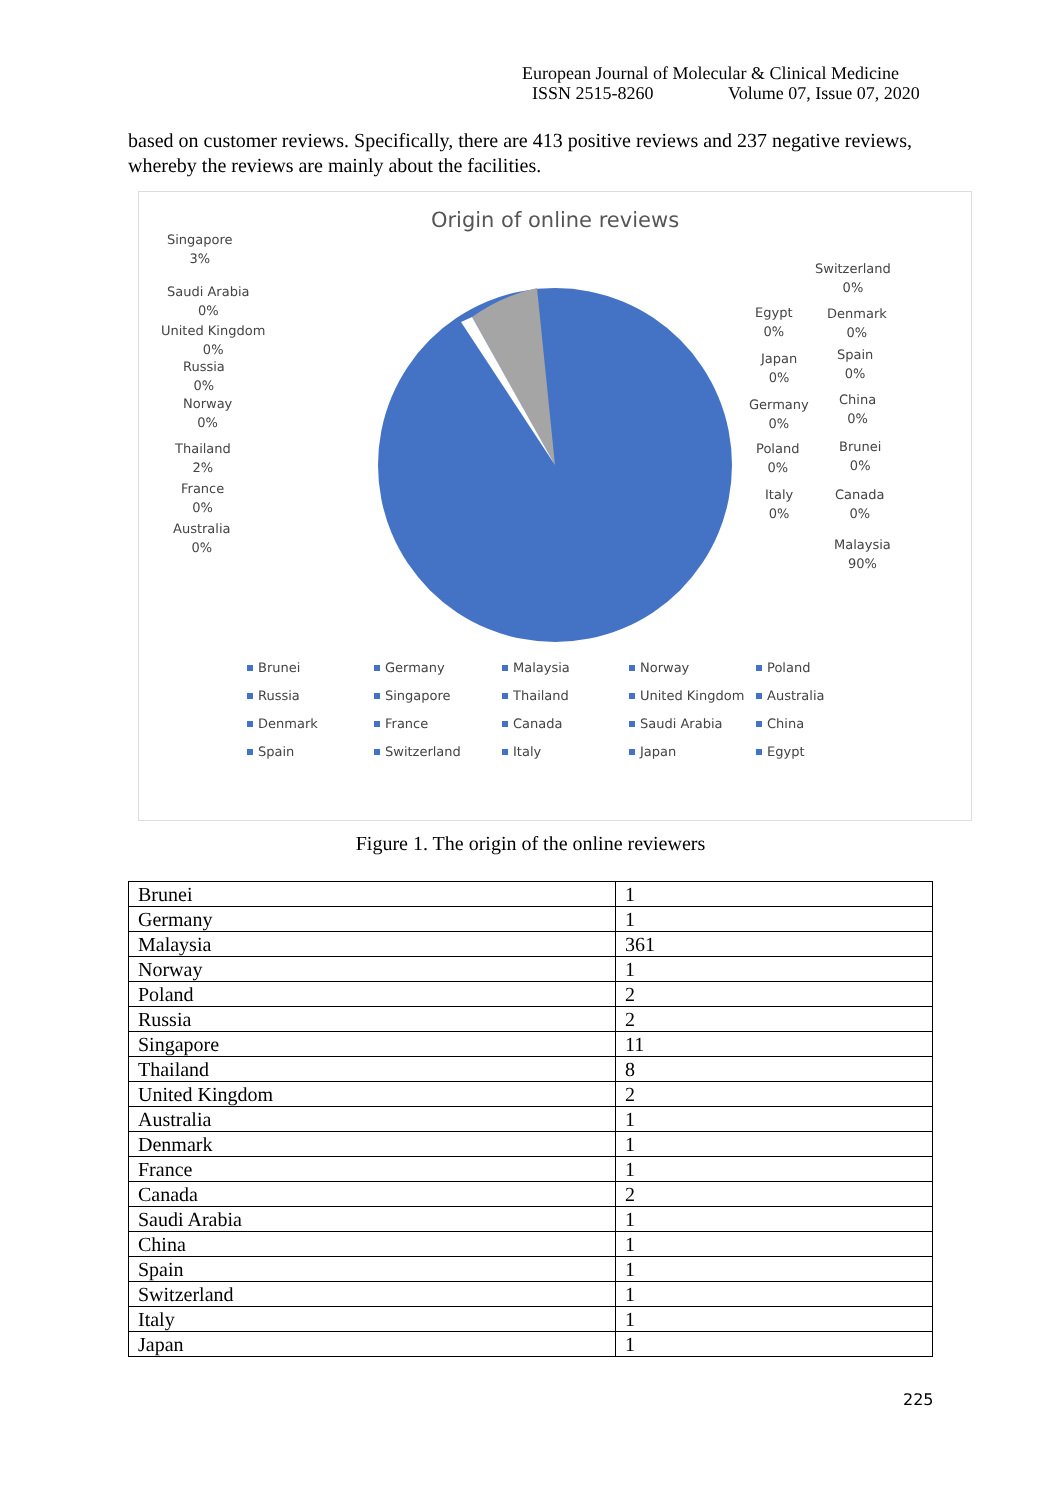European Journal of Molecular & Clinical Medicine
ISSN 2515-8260 Volume 07, Issue 07, 2020
based on customer reviews. Specifically, there are 413 positive reviews and 237 negative reviews, whereby the reviews are mainly about the facilities.
Origin of online reviews
Singapore
3%
Saudi Arabia
0%
United Kingdom
0%
Russia
0%
Norway
0%
Thailand
2%
France
0%
Australia
0%
Switzerland
0%
Egypt
0%
Denmark
0%
Japan
0%
Spain
0%
Germany
0%
China
0%
Poland
0%
Brunei
0%
Italy
0%
Canada
0%
Malaysia
90%
Brunei
Germany
Malaysia
Norway
Poland
Russia
Singapore
Thailand
United Kingdom
Australia
Denmark
France
Canada
Saudi Arabia
China
Spain
Switzerland
Italy
Japan
Egypt
Figure 1. The origin of the online reviewers
| Brunei | 1 |
| Germany | 1 |
| Malaysia | 361 |
| Norway | 1 |
| Poland | 2 |
| Russia | 2 |
| Singapore | 11 |
| Thailand | 8 |
| United Kingdom | 2 |
| Australia | 1 |
| Denmark | 1 |
| France | 1 |
| Canada | 2 |
| Saudi Arabia | 1 |
| China | 1 |
| Spain | 1 |
| Switzerland | 1 |
| Italy | 1 |
| Japan | 1 |
225